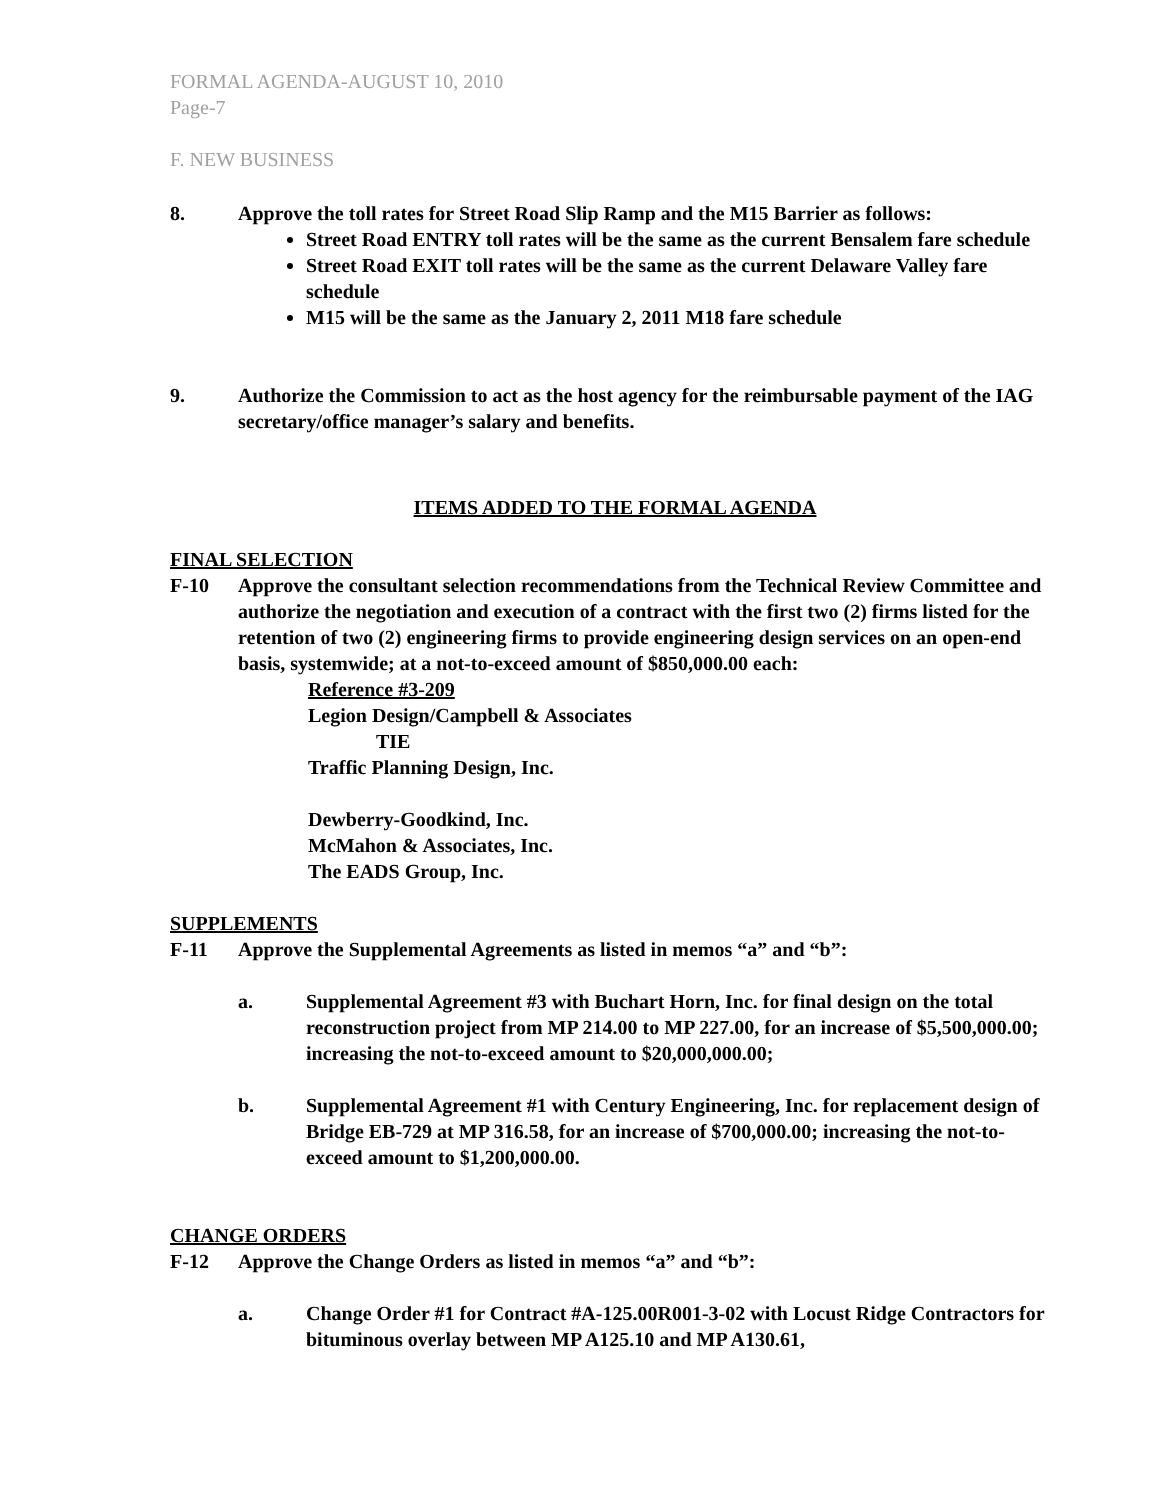FORMAL AGENDA-AUGUST 10, 2010
Page-7
F. NEW BUSINESS
8. Approve the toll rates for Street Road Slip Ramp and the M15 Barrier as follows:
Street Road ENTRY toll rates will be the same as the current Bensalem fare schedule
Street Road EXIT toll rates will be the same as the current Delaware Valley fare schedule
M15 will be the same as the January 2, 2011 M18 fare schedule
9. Authorize the Commission to act as the host agency for the reimbursable payment of the IAG secretary/office manager’s salary and benefits.
ITEMS ADDED TO THE FORMAL AGENDA
FINAL SELECTION
F-10 Approve the consultant selection recommendations from the Technical Review Committee and authorize the negotiation and execution of a contract with the first two (2) firms listed for the retention of two (2) engineering firms to provide engineering design services on an open-end basis, systemwide; at a not-to-exceed amount of $850,000.00 each:
Reference #3-209
Legion Design/Campbell & Associates
TIE
Traffic Planning Design, Inc.
Dewberry-Goodkind, Inc.
McMahon & Associates, Inc.
The EADS Group, Inc.
SUPPLEMENTS
F-11 Approve the Supplemental Agreements as listed in memos “a” and “b”:
a. Supplemental Agreement #3 with Buchart Horn, Inc. for final design on the total reconstruction project from MP 214.00 to MP 227.00, for an increase of $5,500,000.00; increasing the not-to-exceed amount to $20,000,000.00;
b. Supplemental Agreement #1 with Century Engineering, Inc. for replacement design of Bridge EB-729 at MP 316.58, for an increase of $700,000.00; increasing the not-to-exceed amount to $1,200,000.00.
CHANGE ORDERS
F-12 Approve the Change Orders as listed in memos “a” and “b”:
a. Change Order #1 for Contract #A-125.00R001-3-02 with Locust Ridge Contractors for bituminous overlay between MP A125.10 and MP A130.61,